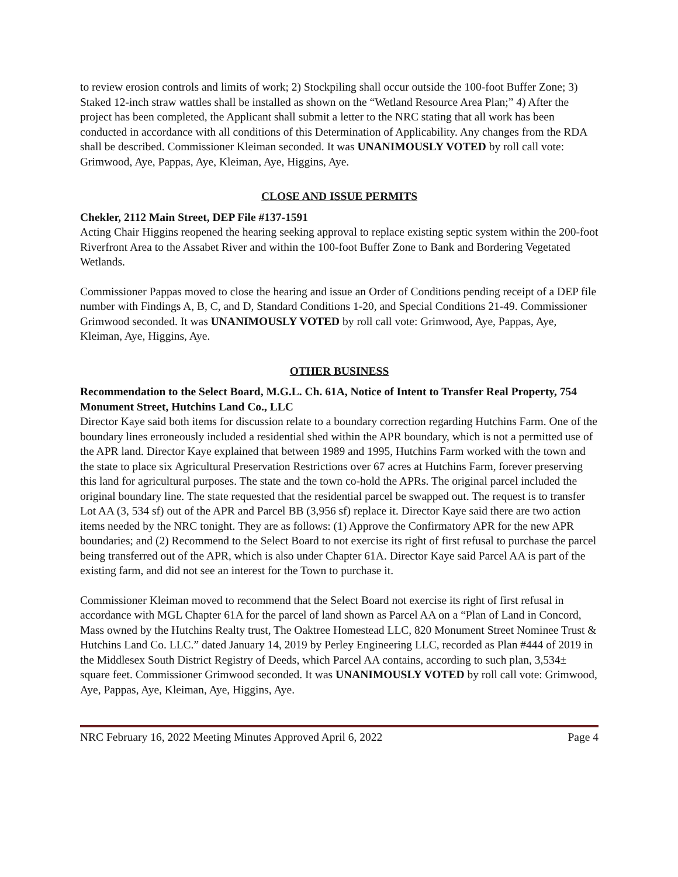to review erosion controls and limits of work; 2) Stockpiling shall occur outside the 100-foot Buffer Zone; 3) Staked 12-inch straw wattles shall be installed as shown on the “Wetland Resource Area Plan;” 4) After the project has been completed, the Applicant shall submit a letter to the NRC stating that all work has been conducted in accordance with all conditions of this Determination of Applicability. Any changes from the RDA shall be described. Commissioner Kleiman seconded. It was UNANIMOUSLY VOTED by roll call vote: Grimwood, Aye, Pappas, Aye, Kleiman, Aye, Higgins, Aye.
CLOSE AND ISSUE PERMITS
Chekler, 2112 Main Street, DEP File #137-1591
Acting Chair Higgins reopened the hearing seeking approval to replace existing septic system within the 200-foot Riverfront Area to the Assabet River and within the 100-foot Buffer Zone to Bank and Bordering Vegetated Wetlands.
Commissioner Pappas moved to close the hearing and issue an Order of Conditions pending receipt of a DEP file number with Findings A, B, C, and D, Standard Conditions 1-20, and Special Conditions 21-49. Commissioner Grimwood seconded. It was UNANIMOUSLY VOTED by roll call vote: Grimwood, Aye, Pappas, Aye, Kleiman, Aye, Higgins, Aye.
OTHER BUSINESS
Recommendation to the Select Board, M.G.L. Ch. 61A, Notice of Intent to Transfer Real Property, 754 Monument Street, Hutchins Land Co., LLC
Director Kaye said both items for discussion relate to a boundary correction regarding Hutchins Farm. One of the boundary lines erroneously included a residential shed within the APR boundary, which is not a permitted use of the APR land. Director Kaye explained that between 1989 and 1995, Hutchins Farm worked with the town and the state to place six Agricultural Preservation Restrictions over 67 acres at Hutchins Farm, forever preserving this land for agricultural purposes. The state and the town co-hold the APRs. The original parcel included the original boundary line. The state requested that the residential parcel be swapped out. The request is to transfer Lot AA (3, 534 sf) out of the APR and Parcel BB (3,956 sf) replace it. Director Kaye said there are two action items needed by the NRC tonight. They are as follows: (1) Approve the Confirmatory APR for the new APR boundaries; and (2) Recommend to the Select Board to not exercise its right of first refusal to purchase the parcel being transferred out of the APR, which is also under Chapter 61A. Director Kaye said Parcel AA is part of the existing farm, and did not see an interest for the Town to purchase it.
Commissioner Kleiman moved to recommend that the Select Board not exercise its right of first refusal in accordance with MGL Chapter 61A for the parcel of land shown as Parcel AA on a “Plan of Land in Concord, Mass owned by the Hutchins Realty trust, The Oaktree Homestead LLC, 820 Monument Street Nominee Trust & Hutchins Land Co. LLC.” dated January 14, 2019 by Perley Engineering LLC, recorded as Plan #444 of 2019 in the Middlesex South District Registry of Deeds, which Parcel AA contains, according to such plan, 3,534± square feet. Commissioner Grimwood seconded. It was UNANIMOUSLY VOTED by roll call vote: Grimwood, Aye, Pappas, Aye, Kleiman, Aye, Higgins, Aye.
NRC February 16, 2022 Meeting Minutes Approved April 6, 2022 Page 4